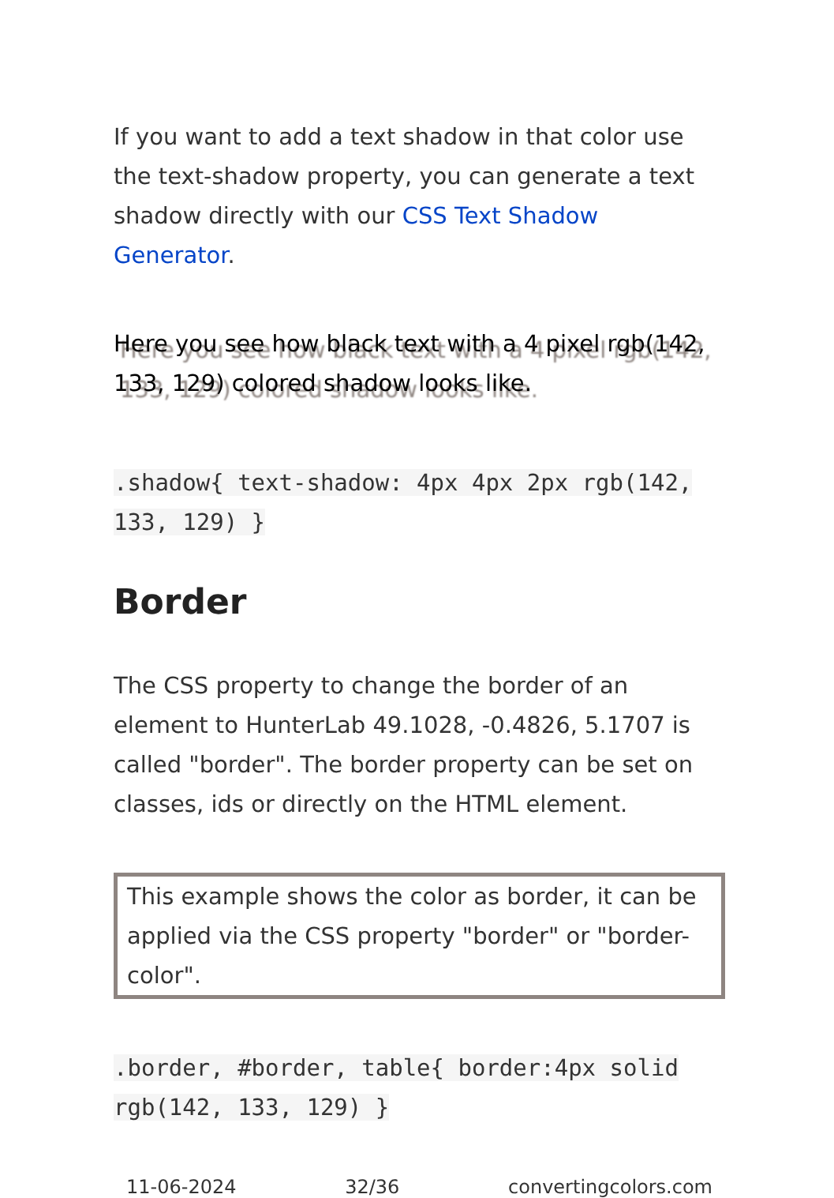If you want to add a text shadow in that color use the text-shadow property, you can generate a text shadow directly with our CSS Text Shadow Generator.
Here you see how black text with a 4 pixel rgb(142, 133, 129) colored shadow looks like.
.shadow{ text-shadow: 4px 4px 2px rgb(142, 133, 129) }
Border
The CSS property to change the border of an element to HunterLab 49.1028, -0.4826, 5.1707 is called "border". The border property can be set on classes, ids or directly on the HTML element.
This example shows the color as border, it can be applied via the CSS property "border" or "border-color".
.border, #border, table{ border:4px solid rgb(142, 133, 129) }
11-06-2024 32/36 convertingcolors.com